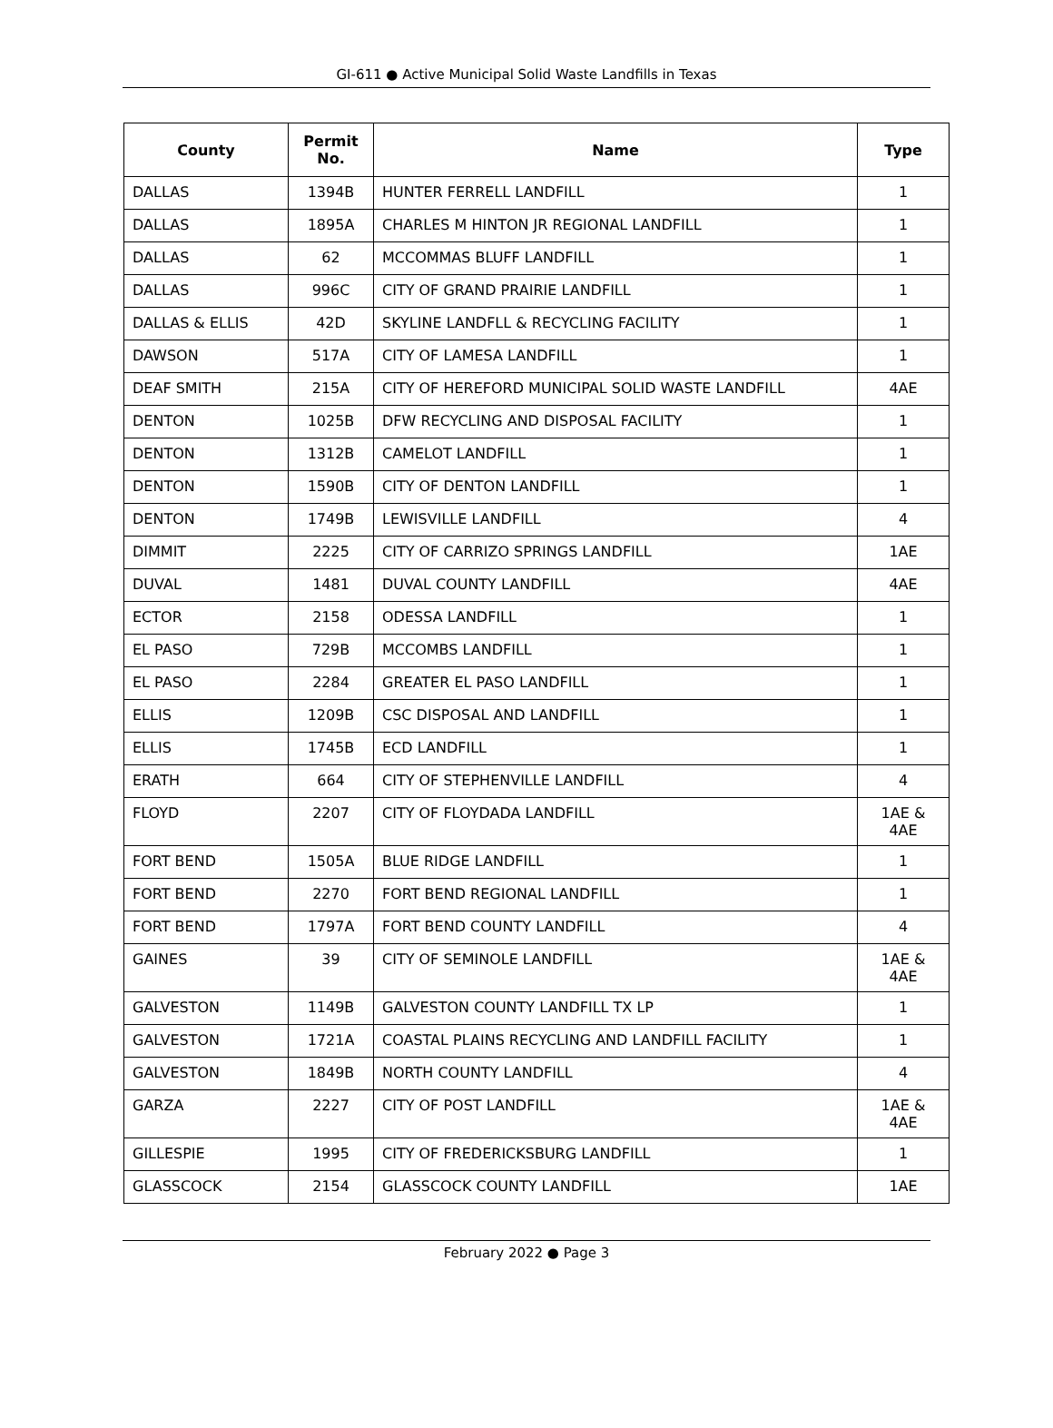GI-611 ● Active Municipal Solid Waste Landfills in Texas
| County | Permit No. | Name | Type |
| --- | --- | --- | --- |
| DALLAS | 1394B | HUNTER FERRELL LANDFILL | 1 |
| DALLAS | 1895A | CHARLES M HINTON JR REGIONAL LANDFILL | 1 |
| DALLAS | 62 | MCCOMMAS BLUFF LANDFILL | 1 |
| DALLAS | 996C | CITY OF GRAND PRAIRIE LANDFILL | 1 |
| DALLAS & ELLIS | 42D | SKYLINE LANDFLL & RECYCLING FACILITY | 1 |
| DAWSON | 517A | CITY OF LAMESA LANDFILL | 1 |
| DEAF SMITH | 215A | CITY OF HEREFORD MUNICIPAL SOLID WASTE LANDFILL | 4AE |
| DENTON | 1025B | DFW RECYCLING AND DISPOSAL FACILITY | 1 |
| DENTON | 1312B | CAMELOT LANDFILL | 1 |
| DENTON | 1590B | CITY OF DENTON LANDFILL | 1 |
| DENTON | 1749B | LEWISVILLE LANDFILL | 4 |
| DIMMIT | 2225 | CITY OF CARRIZO SPRINGS LANDFILL | 1AE |
| DUVAL | 1481 | DUVAL COUNTY LANDFILL | 4AE |
| ECTOR | 2158 | ODESSA LANDFILL | 1 |
| EL PASO | 729B | MCCOMBS LANDFILL | 1 |
| EL PASO | 2284 | GREATER EL PASO LANDFILL | 1 |
| ELLIS | 1209B | CSC DISPOSAL AND LANDFILL | 1 |
| ELLIS | 1745B | ECD LANDFILL | 1 |
| ERATH | 664 | CITY OF STEPHENVILLE LANDFILL | 4 |
| FLOYD | 2207 | CITY OF FLOYDADA LANDFILL | 1AE & 4AE |
| FORT BEND | 1505A | BLUE RIDGE LANDFILL | 1 |
| FORT BEND | 2270 | FORT BEND REGIONAL LANDFILL | 1 |
| FORT BEND | 1797A | FORT BEND COUNTY LANDFILL | 4 |
| GAINES | 39 | CITY OF SEMINOLE LANDFILL | 1AE & 4AE |
| GALVESTON | 1149B | GALVESTON COUNTY LANDFILL TX LP | 1 |
| GALVESTON | 1721A | COASTAL PLAINS RECYCLING AND LANDFILL FACILITY | 1 |
| GALVESTON | 1849B | NORTH COUNTY LANDFILL | 4 |
| GARZA | 2227 | CITY OF POST LANDFILL | 1AE & 4AE |
| GILLESPIE | 1995 | CITY OF FREDERICKSBURG LANDFILL | 1 |
| GLASSCOCK | 2154 | GLASSCOCK COUNTY LANDFILL | 1AE |
February 2022 ● Page 3